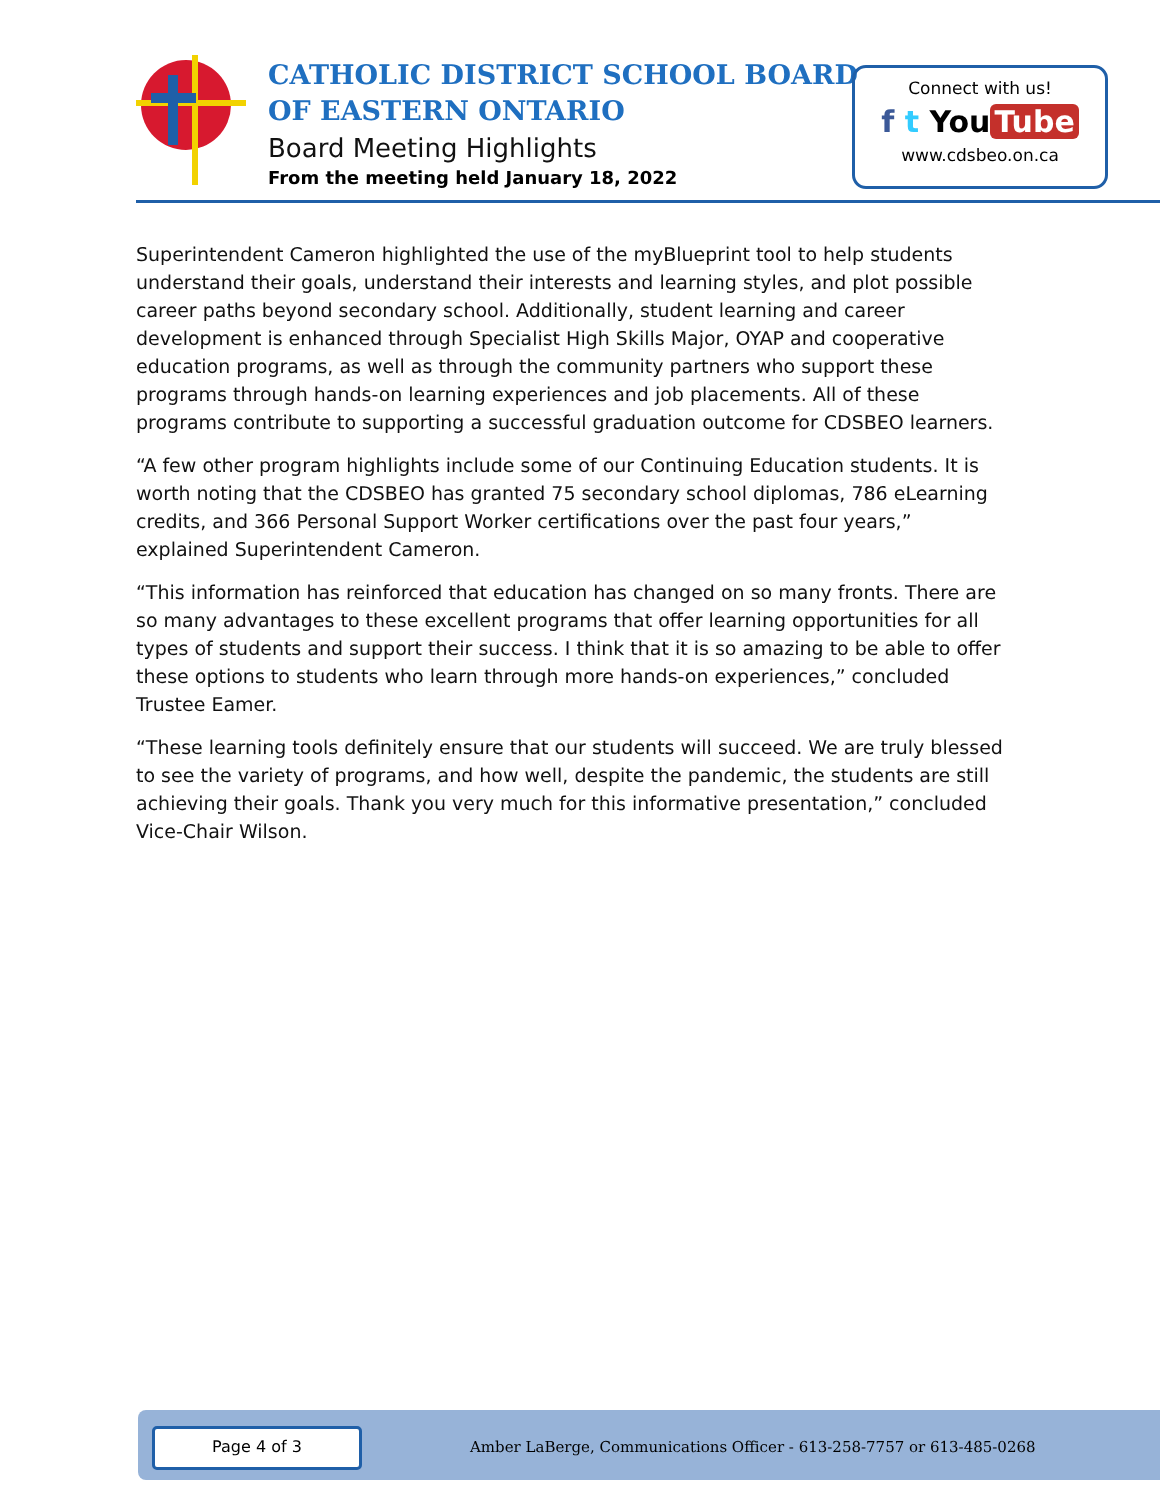CATHOLIC DISTRICT SCHOOL BOARD
OF EASTERN ONTARIO
Board Meeting Highlights
From the meeting held January 18, 2022
Connect with us!
f t You Tube
www.cdsbeo.on.ca
Superintendent Cameron highlighted the use of the myBlueprint tool to help students understand their goals, understand their interests and learning styles, and plot possible career paths beyond secondary school. Additionally, student learning and career development is enhanced through Specialist High Skills Major, OYAP and cooperative education programs, as well as through the community partners who support these programs through hands-on learning experiences and job placements. All of these programs contribute to supporting a successful graduation outcome for CDSBEO learners.
“A few other program highlights include some of our Continuing Education students. It is worth noting that the CDSBEO has granted 75 secondary school diplomas, 786 eLearning credits, and 366 Personal Support Worker certifications over the past four years,” explained Superintendent Cameron.
“This information has reinforced that education has changed on so many fronts. There are so many advantages to these excellent programs that offer learning opportunities for all types of students and support their success. I think that it is so amazing to be able to offer these options to students who learn through more hands-on experiences,” concluded Trustee Eamer.
“These learning tools definitely ensure that our students will succeed. We are truly blessed to see the variety of programs, and how well, despite the pandemic, the students are still achieving their goals. Thank you very much for this informative presentation,” concluded Vice-Chair Wilson.
Page 4 of 3
Amber LaBerge, Communications Officer - 613-258-7757 or 613-485-0268